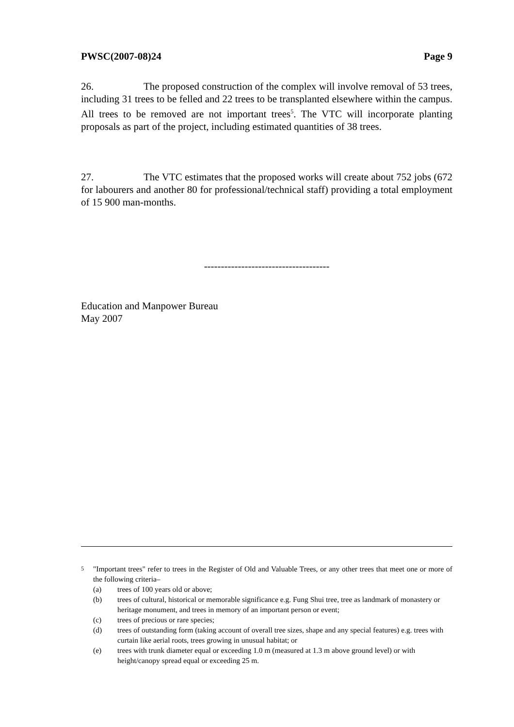PWSC(2007-08)24 Page 9
26. The proposed construction of the complex will involve removal of 53 trees, including 31 trees to be felled and 22 trees to be transplanted elsewhere within the campus. All trees to be removed are not important trees<sup>5</sup>. The VTC will incorporate planting proposals as part of the project, including estimated quantities of 38 trees.
27. The VTC estimates that the proposed works will create about 752 jobs (672 for labourers and another 80 for professional/technical staff) providing a total employment of 15 900 man-months.
-------------------------------------
Education and Manpower Bureau
May 2007
<sup>5</sup> "Important trees" refer to trees in the Register of Old and Valuable Trees, or any other trees that meet one or more of the following criteria–
(a) trees of 100 years old or above;
(b) trees of cultural, historical or memorable significance e.g. Fung Shui tree, tree as landmark of monastery or heritage monument, and trees in memory of an important person or event;
(c) trees of precious or rare species;
(d) trees of outstanding form (taking account of overall tree sizes, shape and any special features) e.g. trees with curtain like aerial roots, trees growing in unusual habitat; or
(e) trees with trunk diameter equal or exceeding 1.0 m (measured at 1.3 m above ground level) or with height/canopy spread equal or exceeding 25 m.